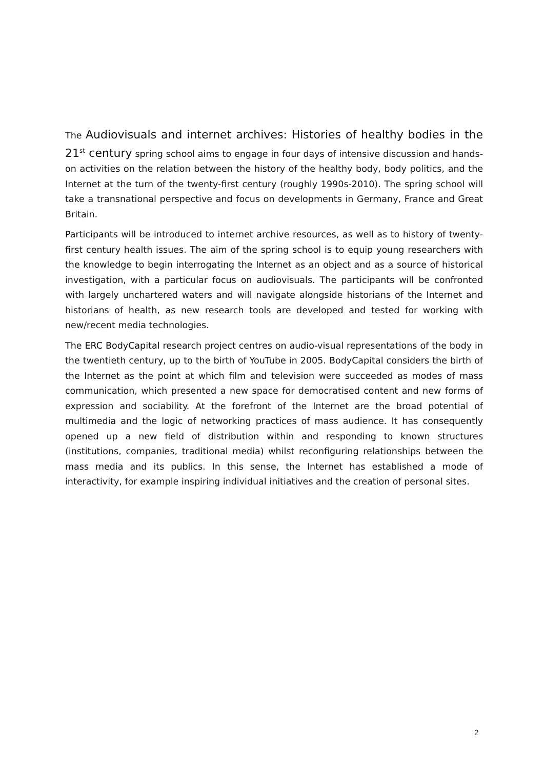The Audiovisuals and internet archives: Histories of healthy bodies in the 21<sup>st</sup> century spring school aims to engage in four days of intensive discussion and hands-on activities on the relation between the history of the healthy body, body politics, and the Internet at the turn of the twenty-first century (roughly 1990s-2010). The spring school will take a transnational perspective and focus on developments in Germany, France and Great Britain.
Participants will be introduced to internet archive resources, as well as to history of twenty-first century health issues. The aim of the spring school is to equip young researchers with the knowledge to begin interrogating the Internet as an object and as a source of historical investigation, with a particular focus on audiovisuals. The participants will be confronted with largely unchartered waters and will navigate alongside historians of the Internet and historians of health, as new research tools are developed and tested for working with new/recent media technologies.
The ERC BodyCapital research project centres on audio-visual representations of the body in the twentieth century, up to the birth of YouTube in 2005. BodyCapital considers the birth of the Internet as the point at which film and television were succeeded as modes of mass communication, which presented a new space for democratised content and new forms of expression and sociability. At the forefront of the Internet are the broad potential of multimedia and the logic of networking practices of mass audience. It has consequently opened up a new field of distribution within and responding to known structures (institutions, companies, traditional media) whilst reconfiguring relationships between the mass media and its publics. In this sense, the Internet has established a mode of interactivity, for example inspiring individual initiatives and the creation of personal sites.
2